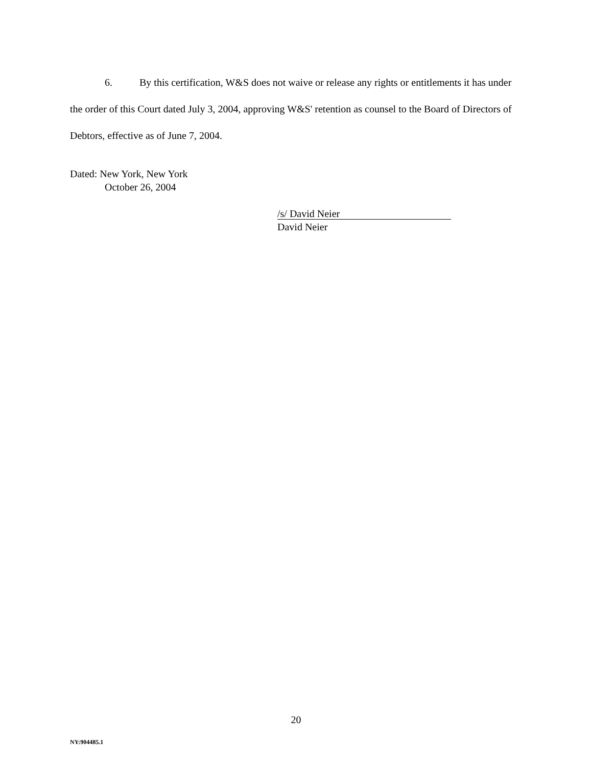6. By this certification, W&S does not waive or release any rights or entitlements it has under the order of this Court dated July 3, 2004, approving W&S' retention as counsel to the Board of Directors of Debtors, effective as of June 7, 2004.
Dated: New York, New York
October 26, 2004
/s/ David Neier
David Neier
20
NY:904485.1